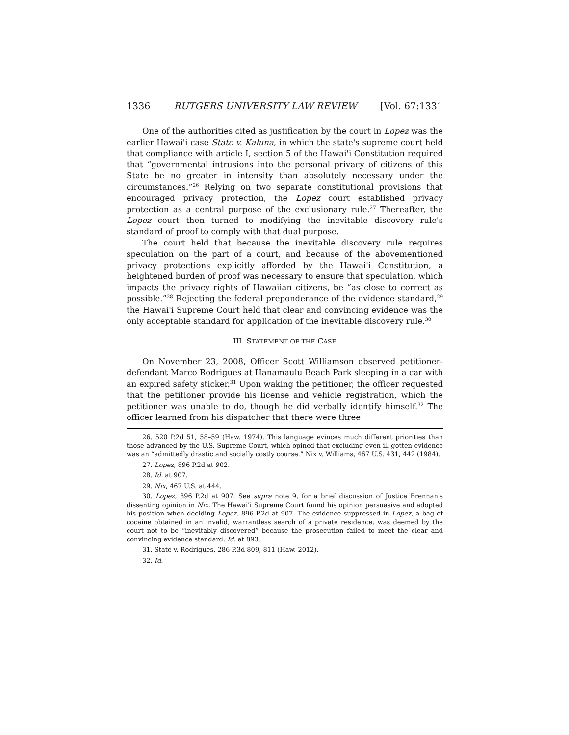1336 RUTGERS UNIVERSITY LAW REVIEW [Vol. 67:1331
One of the authorities cited as justification by the court in Lopez was the earlier Hawai'i case State v. Kaluna, in which the state's supreme court held that compliance with article I, section 5 of the Hawai'i Constitution required that “governmental intrusions into the personal privacy of citizens of this State be no greater in intensity than absolutely necessary under the circumstances.”<sup>26</sup> Relying on two separate constitutional provisions that encouraged privacy protection, the Lopez court established privacy protection as a central purpose of the exclusionary rule.<sup>27</sup> Thereafter, the Lopez court then turned to modifying the inevitable discovery rule's standard of proof to comply with that dual purpose.
The court held that because the inevitable discovery rule requires speculation on the part of a court, and because of the abovementioned privacy protections explicitly afforded by the Hawai'i Constitution, a heightened burden of proof was necessary to ensure that speculation, which impacts the privacy rights of Hawaiian citizens, be “as close to correct as possible.”<sup>28</sup> Rejecting the federal preponderance of the evidence standard,<sup>29</sup> the Hawai'i Supreme Court held that clear and convincing evidence was the only acceptable standard for application of the inevitable discovery rule.<sup>30</sup>
III. STATEMENT OF THE CASE
On November 23, 2008, Officer Scott Williamson observed petitioner-defendant Marco Rodrigues at Hanamaulu Beach Park sleeping in a car with an expired safety sticker.<sup>31</sup> Upon waking the petitioner, the officer requested that the petitioner provide his license and vehicle registration, which the petitioner was unable to do, though he did verbally identify himself.<sup>32</sup> The officer learned from his dispatcher that there were three
26. 520 P.2d 51, 58–59 (Haw. 1974). This language evinces much different priorities than those advanced by the U.S. Supreme Court, which opined that excluding even ill gotten evidence was an “admittedly drastic and socially costly course.” Nix v. Williams, 467 U.S. 431, 442 (1984).
27. Lopez, 896 P.2d at 902.
28. Id. at 907.
29. Nix, 467 U.S. at 444.
30. Lopez, 896 P.2d at 907. See supra note 9, for a brief discussion of Justice Brennan's dissenting opinion in Nix. The Hawai'i Supreme Court found his opinion persuasive and adopted his position when deciding Lopez. 896 P.2d at 907. The evidence suppressed in Lopez, a bag of cocaine obtained in an invalid, warrantless search of a private residence, was deemed by the court not to be “inevitably discovered” because the prosecution failed to meet the clear and convincing evidence standard. Id. at 893.
31. State v. Rodrigues, 286 P.3d 809, 811 (Haw. 2012).
32. Id.